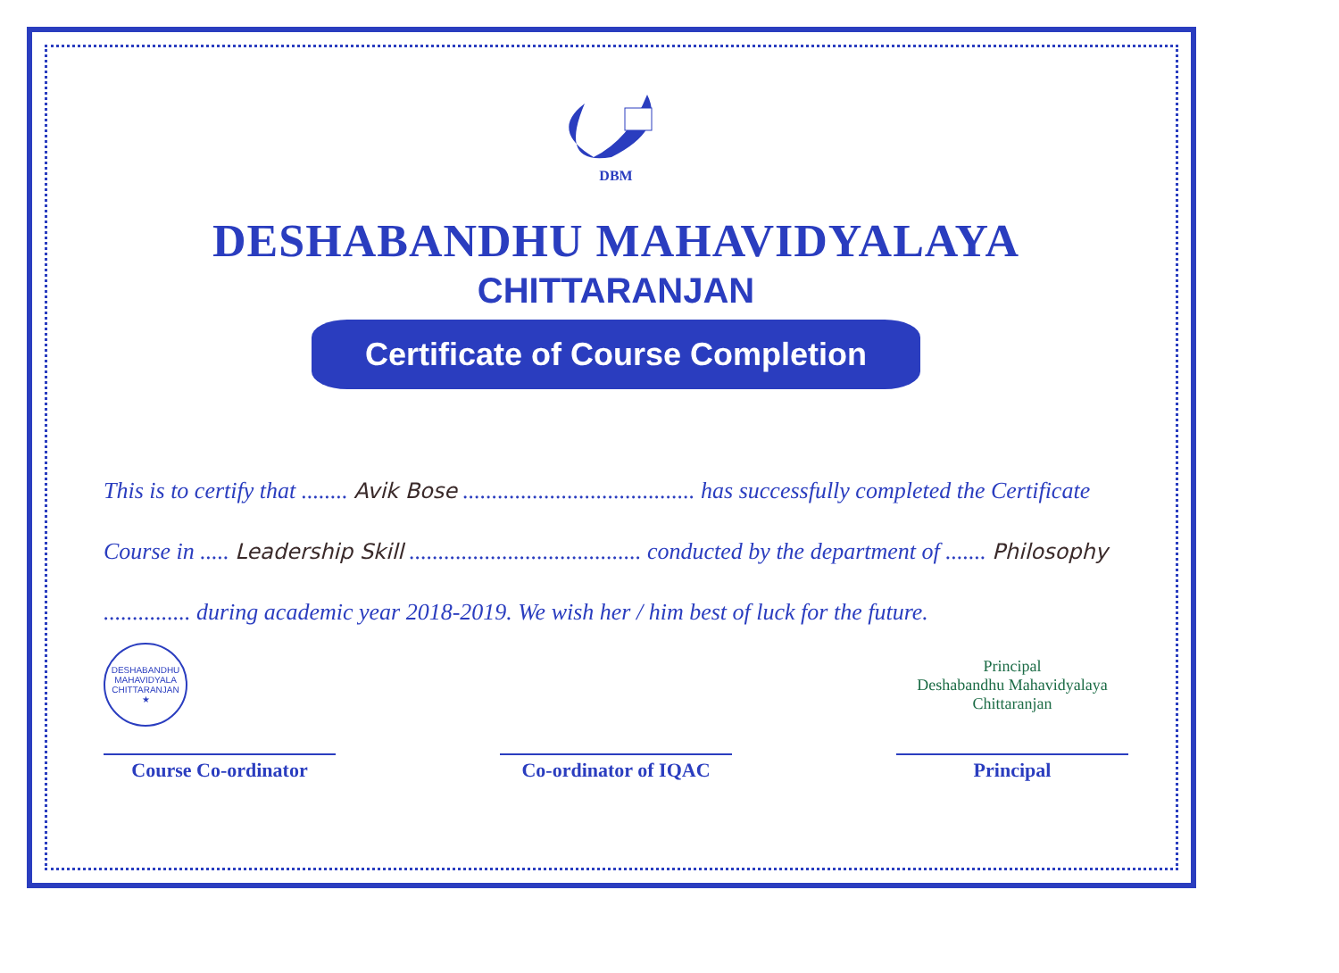DBM
DESHABANDHU MAHAVIDYALAYA
CHITTARANJAN
Certificate of Course Completion
This is to certify that ........ Avik Bose ........................................ has successfully completed the Certificate Course in ..... Leadership Skill ........................................ conducted by the department of ....... Philosophy ............... during academic year 2018-2019. We wish her / him best of luck for the future.
DESHABANDHU MAHAVIDYALA
CHITTARANJAN
★
Principal
Deshabandhu Mahavidyalaya
Chittaranjan
Course Co-ordinator Co-ordinator of IQAC
Principal